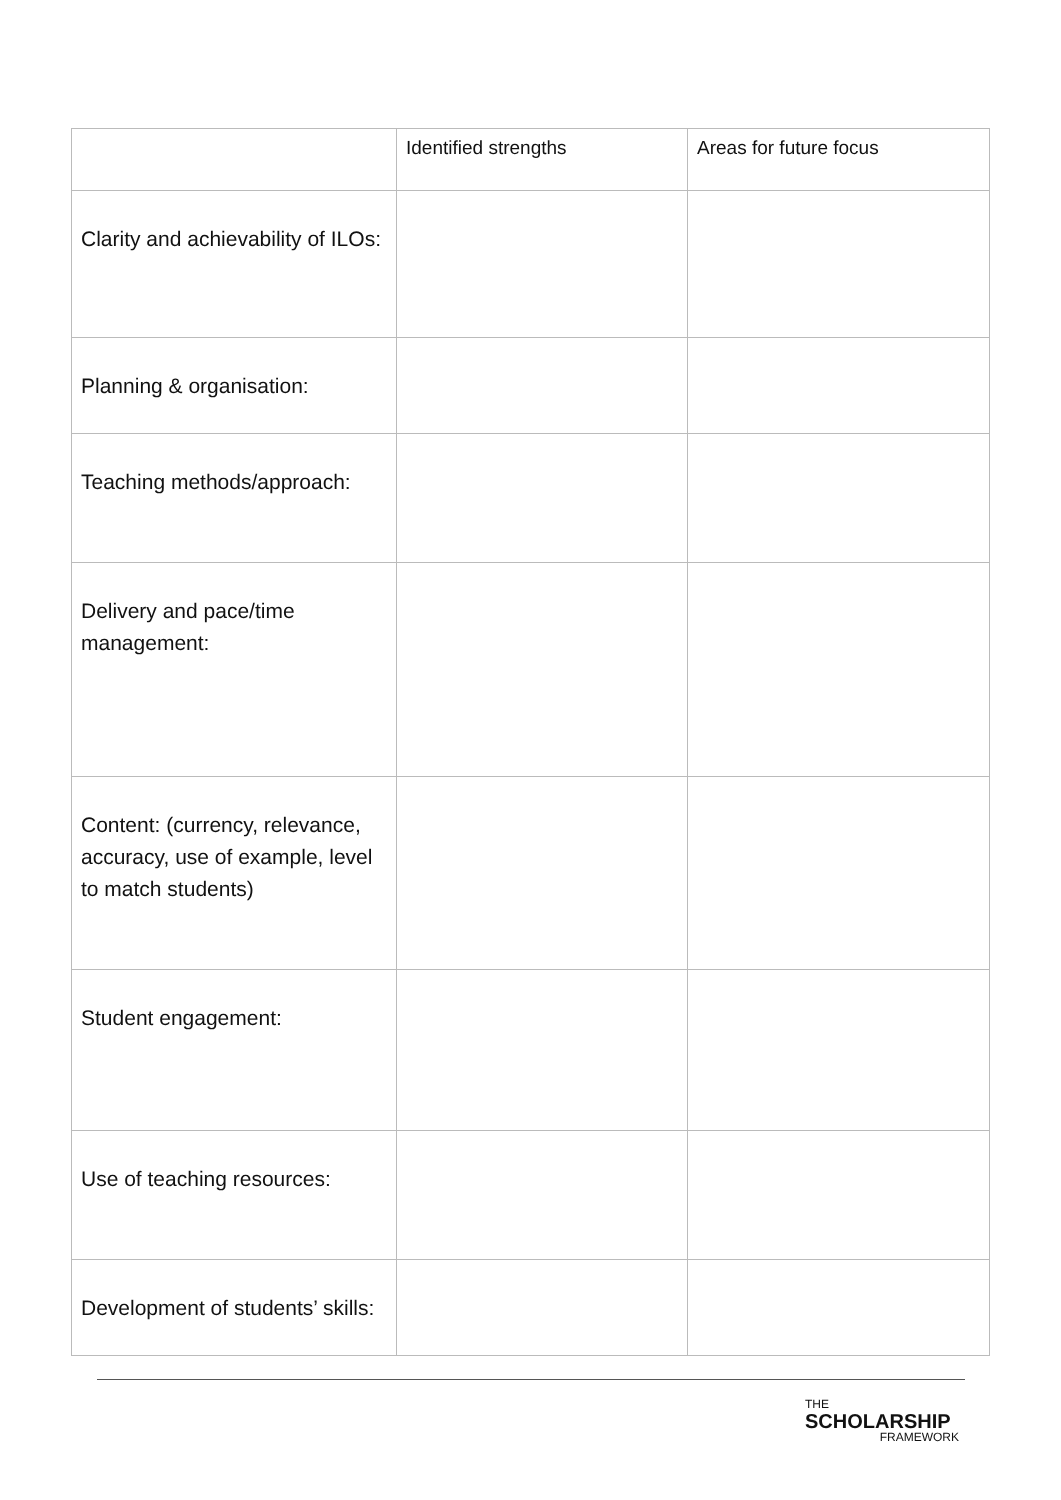| | Identified strengths | Areas for future focus |
| --- | --- | --- |
| Clarity and achievability of ILOs: | | |
| Planning & organisation: | | |
| Teaching methods/approach: | | |
| Delivery and pace/time management: | | |
| Content: (currency, relevance, accuracy, use of example, level to match students) | | |
| Student engagement: | | |
| Use of teaching resources: | | |
| Development of students’ skills: | | |
THE
SCHOLARSHIP
FRAMEWORK